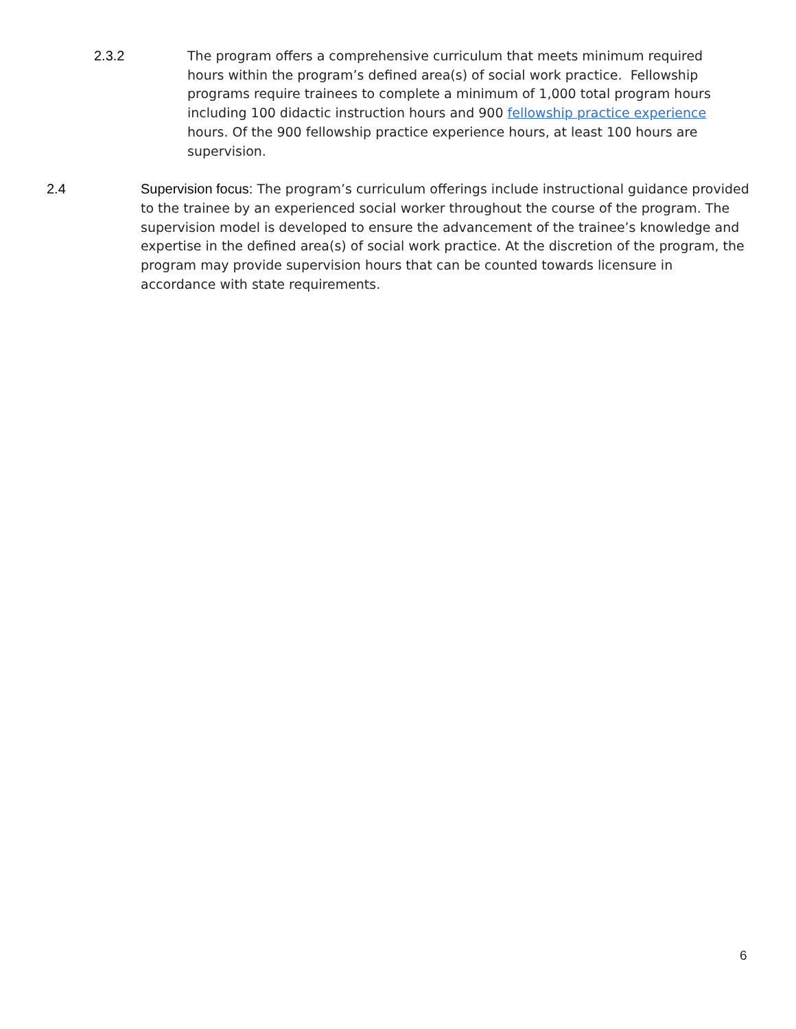2.3.2 The program offers a comprehensive curriculum that meets minimum required hours within the program’s defined area(s) of social work practice. Fellowship programs require trainees to complete a minimum of 1,000 total program hours including 100 didactic instruction hours and 900 fellowship practice experience hours. Of the 900 fellowship practice experience hours, at least 100 hours are supervision.
2.4 Supervision focus: The program’s curriculum offerings include instructional guidance provided to the trainee by an experienced social worker throughout the course of the program. The supervision model is developed to ensure the advancement of the trainee’s knowledge and expertise in the defined area(s) of social work practice. At the discretion of the program, the program may provide supervision hours that can be counted towards licensure in accordance with state requirements.
6